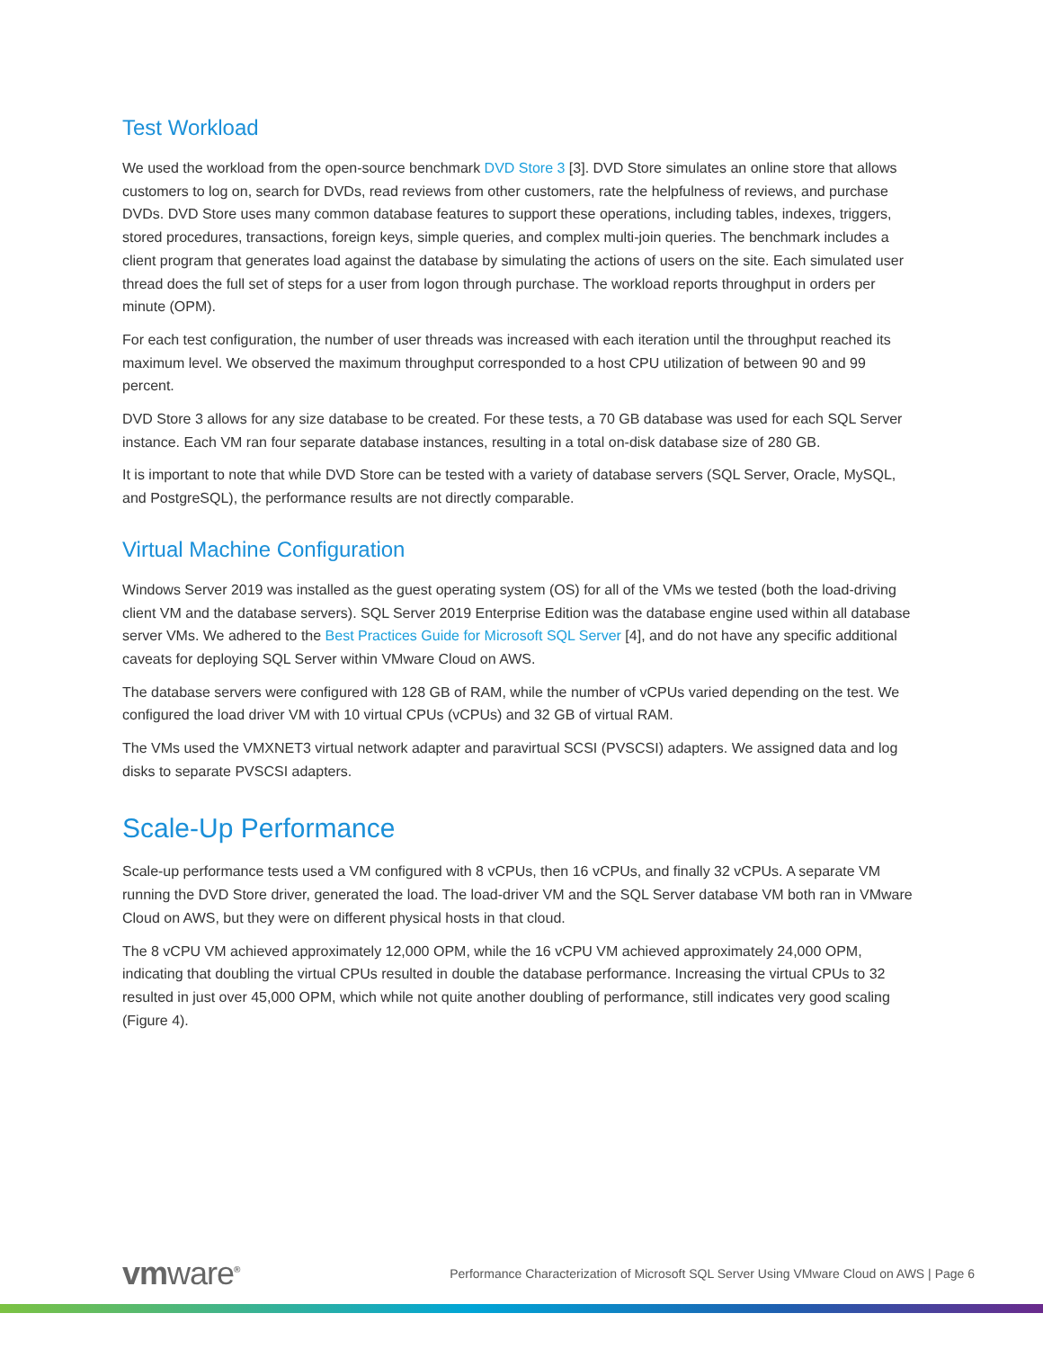Test Workload
We used the workload from the open-source benchmark DVD Store 3 [3]. DVD Store simulates an online store that allows customers to log on, search for DVDs, read reviews from other customers, rate the helpfulness of reviews, and purchase DVDs. DVD Store uses many common database features to support these operations, including tables, indexes, triggers, stored procedures, transactions, foreign keys, simple queries, and complex multi-join queries. The benchmark includes a client program that generates load against the database by simulating the actions of users on the site. Each simulated user thread does the full set of steps for a user from logon through purchase. The workload reports throughput in orders per minute (OPM).
For each test configuration, the number of user threads was increased with each iteration until the throughput reached its maximum level. We observed the maximum throughput corresponded to a host CPU utilization of between 90 and 99 percent.
DVD Store 3 allows for any size database to be created. For these tests, a 70 GB database was used for each SQL Server instance. Each VM ran four separate database instances, resulting in a total on-disk database size of 280 GB.
It is important to note that while DVD Store can be tested with a variety of database servers (SQL Server, Oracle, MySQL, and PostgreSQL), the performance results are not directly comparable.
Virtual Machine Configuration
Windows Server 2019 was installed as the guest operating system (OS) for all of the VMs we tested (both the load-driving client VM and the database servers). SQL Server 2019 Enterprise Edition was the database engine used within all database server VMs. We adhered to the Best Practices Guide for Microsoft SQL Server [4], and do not have any specific additional caveats for deploying SQL Server within VMware Cloud on AWS.
The database servers were configured with 128 GB of RAM, while the number of vCPUs varied depending on the test. We configured the load driver VM with 10 virtual CPUs (vCPUs) and 32 GB of virtual RAM.
The VMs used the VMXNET3 virtual network adapter and paravirtual SCSI (PVSCSI) adapters. We assigned data and log disks to separate PVSCSI adapters.
Scale-Up Performance
Scale-up performance tests used a VM configured with 8 vCPUs, then 16 vCPUs, and finally 32 vCPUs. A separate VM running the DVD Store driver, generated the load. The load-driver VM and the SQL Server database VM both ran in VMware Cloud on AWS, but they were on different physical hosts in that cloud.
The 8 vCPU VM achieved approximately 12,000 OPM, while the 16 vCPU VM achieved approximately 24,000 OPM, indicating that doubling the virtual CPUs resulted in double the database performance. Increasing the virtual CPUs to 32 resulted in just over 45,000 OPM, which while not quite another doubling of performance, still indicates very good scaling (Figure 4).
vmware<sup>®</sup>
Performance Characterization of Microsoft SQL Server Using VMware Cloud on AWS | Page 6